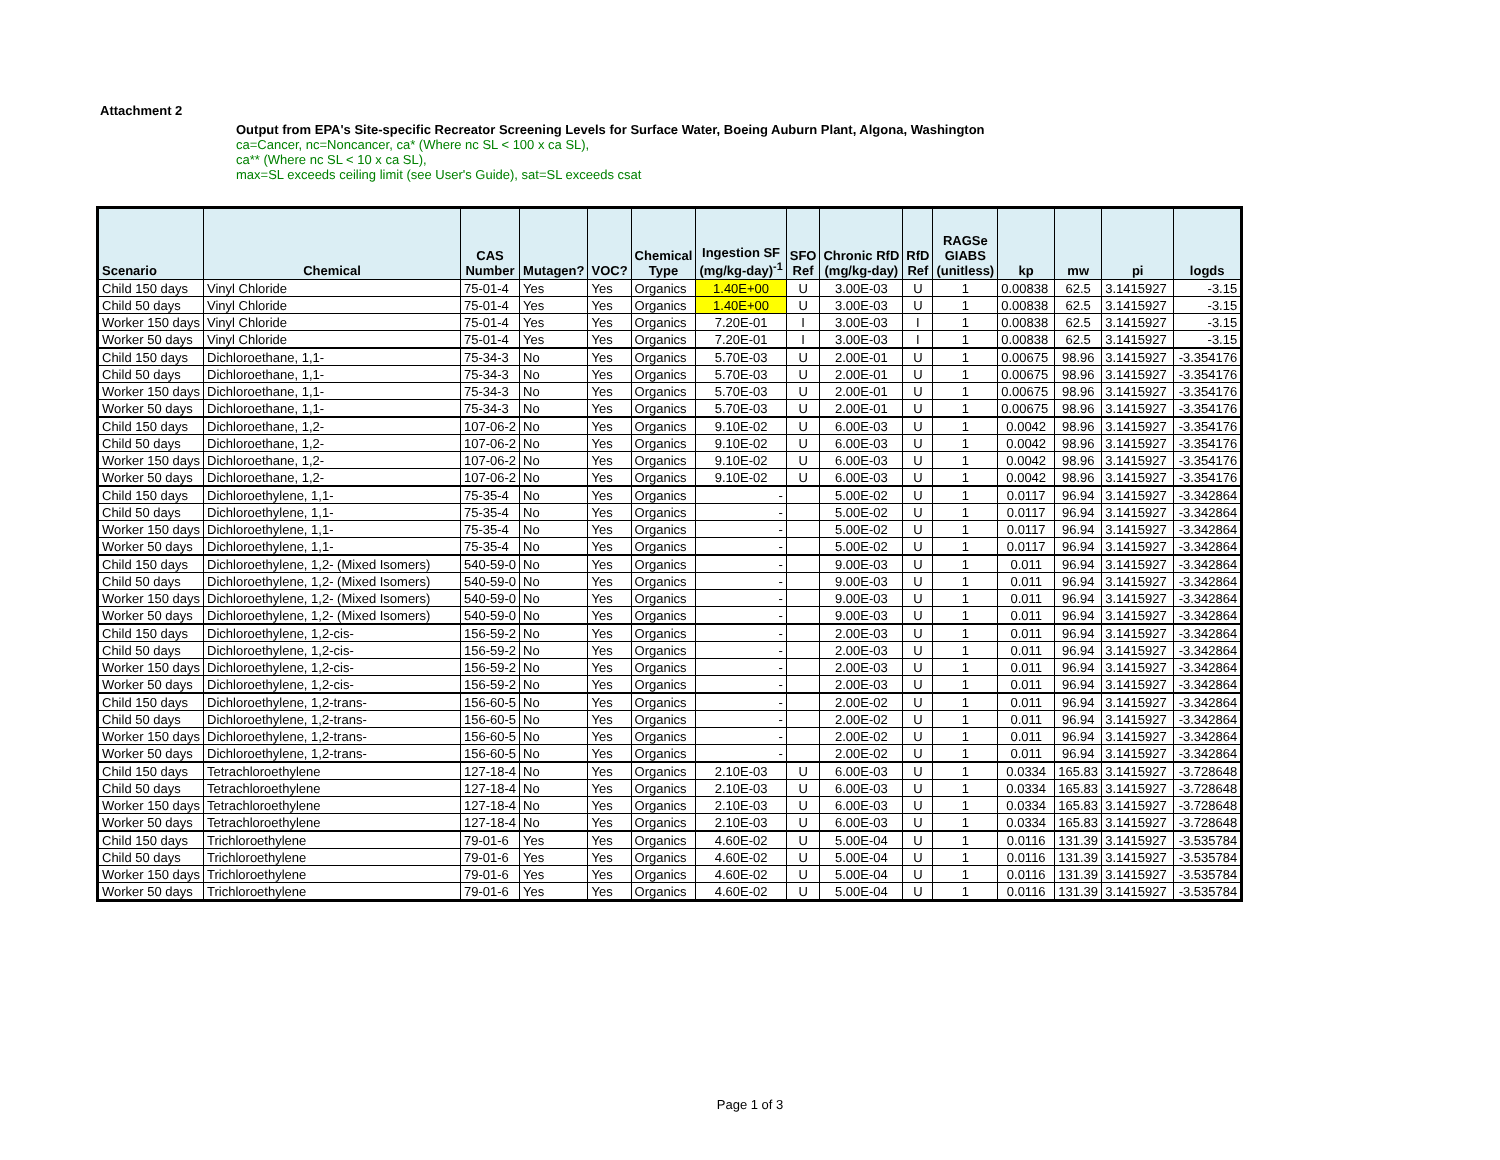Attachment 2
Output from EPA's Site-specific Recreator Screening Levels for Surface Water, Boeing Auburn Plant, Algona, Washington
ca=Cancer, nc=Noncancer, ca* (Where nc SL < 100 x ca SL),
ca** (Where nc SL < 10 x ca SL),
max=SL exceeds ceiling limit (see User's Guide), sat=SL exceeds csat
| Scenario | Chemical | CAS Number | Mutagen? | VOC? | Chemical Type | Ingestion SF (mg/kg-day)<sup>-1</sup> | SFO Ref | Chronic RfD (mg/kg-day) | RfD Ref | RAGSe GIABS (unitless) | kp | mw | pi | logds |
| --- | --- | --- | --- | --- | --- | --- | --- | --- | --- | --- | --- | --- | --- | --- |
| Child 150 days | Vinyl Chloride | 75-01-4 | Yes | Yes | Organics | 1.40E+00 | U | 3.00E-03 | U | 1 | 0.00838 | 62.5 | 3.1415927 | -3.15 |
| Child 50 days | Vinyl Chloride | 75-01-4 | Yes | Yes | Organics | 1.40E+00 | U | 3.00E-03 | U | 1 | 0.00838 | 62.5 | 3.1415927 | -3.15 |
| Worker 150 days | Vinyl Chloride | 75-01-4 | Yes | Yes | Organics | 7.20E-01 | I | 3.00E-03 | I | 1 | 0.00838 | 62.5 | 3.1415927 | -3.15 |
| Worker 50 days | Vinyl Chloride | 75-01-4 | Yes | Yes | Organics | 7.20E-01 | I | 3.00E-03 | I | 1 | 0.00838 | 62.5 | 3.1415927 | -3.15 |
| Child 150 days | Dichloroethane, 1,1- | 75-34-3 | No | Yes | Organics | 5.70E-03 | U | 2.00E-01 | U | 1 | 0.00675 | 98.96 | 3.1415927 | -3.354176 |
| Child 50 days | Dichloroethane, 1,1- | 75-34-3 | No | Yes | Organics | 5.70E-03 | U | 2.00E-01 | U | 1 | 0.00675 | 98.96 | 3.1415927 | -3.354176 |
| Worker 150 days | Dichloroethane, 1,1- | 75-34-3 | No | Yes | Organics | 5.70E-03 | U | 2.00E-01 | U | 1 | 0.00675 | 98.96 | 3.1415927 | -3.354176 |
| Worker 50 days | Dichloroethane, 1,1- | 75-34-3 | No | Yes | Organics | 5.70E-03 | U | 2.00E-01 | U | 1 | 0.00675 | 98.96 | 3.1415927 | -3.354176 |
| Child 150 days | Dichloroethane, 1,2- | 107-06-2 | No | Yes | Organics | 9.10E-02 | U | 6.00E-03 | U | 1 | 0.0042 | 98.96 | 3.1415927 | -3.354176 |
| Child 50 days | Dichloroethane, 1,2- | 107-06-2 | No | Yes | Organics | 9.10E-02 | U | 6.00E-03 | U | 1 | 0.0042 | 98.96 | 3.1415927 | -3.354176 |
| Worker 150 days | Dichloroethane, 1,2- | 107-06-2 | No | Yes | Organics | 9.10E-02 | U | 6.00E-03 | U | 1 | 0.0042 | 98.96 | 3.1415927 | -3.354176 |
| Worker 50 days | Dichloroethane, 1,2- | 107-06-2 | No | Yes | Organics | 9.10E-02 | U | 6.00E-03 | U | 1 | 0.0042 | 98.96 | 3.1415927 | -3.354176 |
| Child 150 days | Dichloroethylene, 1,1- | 75-35-4 | No | Yes | Organics | - | | 5.00E-02 | U | 1 | 0.0117 | 96.94 | 3.1415927 | -3.342864 |
| Child 50 days | Dichloroethylene, 1,1- | 75-35-4 | No | Yes | Organics | - | | 5.00E-02 | U | 1 | 0.0117 | 96.94 | 3.1415927 | -3.342864 |
| Worker 150 days | Dichloroethylene, 1,1- | 75-35-4 | No | Yes | Organics | - | | 5.00E-02 | U | 1 | 0.0117 | 96.94 | 3.1415927 | -3.342864 |
| Worker 50 days | Dichloroethylene, 1,1- | 75-35-4 | No | Yes | Organics | - | | 5.00E-02 | U | 1 | 0.0117 | 96.94 | 3.1415927 | -3.342864 |
| Child 150 days | Dichloroethylene, 1,2- (Mixed Isomers) | 540-59-0 | No | Yes | Organics | - | | 9.00E-03 | U | 1 | 0.011 | 96.94 | 3.1415927 | -3.342864 |
| Child 50 days | Dichloroethylene, 1,2- (Mixed Isomers) | 540-59-0 | No | Yes | Organics | - | | 9.00E-03 | U | 1 | 0.011 | 96.94 | 3.1415927 | -3.342864 |
| Worker 150 days | Dichloroethylene, 1,2- (Mixed Isomers) | 540-59-0 | No | Yes | Organics | - | | 9.00E-03 | U | 1 | 0.011 | 96.94 | 3.1415927 | -3.342864 |
| Worker 50 days | Dichloroethylene, 1,2- (Mixed Isomers) | 540-59-0 | No | Yes | Organics | - | | 9.00E-03 | U | 1 | 0.011 | 96.94 | 3.1415927 | -3.342864 |
| Child 150 days | Dichloroethylene, 1,2-cis- | 156-59-2 | No | Yes | Organics | - | | 2.00E-03 | U | 1 | 0.011 | 96.94 | 3.1415927 | -3.342864 |
| Child 50 days | Dichloroethylene, 1,2-cis- | 156-59-2 | No | Yes | Organics | - | | 2.00E-03 | U | 1 | 0.011 | 96.94 | 3.1415927 | -3.342864 |
| Worker 150 days | Dichloroethylene, 1,2-cis- | 156-59-2 | No | Yes | Organics | - | | 2.00E-03 | U | 1 | 0.011 | 96.94 | 3.1415927 | -3.342864 |
| Worker 50 days | Dichloroethylene, 1,2-cis- | 156-59-2 | No | Yes | Organics | - | | 2.00E-03 | U | 1 | 0.011 | 96.94 | 3.1415927 | -3.342864 |
| Child 150 days | Dichloroethylene, 1,2-trans- | 156-60-5 | No | Yes | Organics | - | | 2.00E-02 | U | 1 | 0.011 | 96.94 | 3.1415927 | -3.342864 |
| Child 50 days | Dichloroethylene, 1,2-trans- | 156-60-5 | No | Yes | Organics | - | | 2.00E-02 | U | 1 | 0.011 | 96.94 | 3.1415927 | -3.342864 |
| Worker 150 days | Dichloroethylene, 1,2-trans- | 156-60-5 | No | Yes | Organics | - | | 2.00E-02 | U | 1 | 0.011 | 96.94 | 3.1415927 | -3.342864 |
| Worker 50 days | Dichloroethylene, 1,2-trans- | 156-60-5 | No | Yes | Organics | - | | 2.00E-02 | U | 1 | 0.011 | 96.94 | 3.1415927 | -3.342864 |
| Child 150 days | Tetrachloroethylene | 127-18-4 | No | Yes | Organics | 2.10E-03 | U | 6.00E-03 | U | 1 | 0.0334 | 165.83 | 3.1415927 | -3.728648 |
| Child 50 days | Tetrachloroethylene | 127-18-4 | No | Yes | Organics | 2.10E-03 | U | 6.00E-03 | U | 1 | 0.0334 | 165.83 | 3.1415927 | -3.728648 |
| Worker 150 days | Tetrachloroethylene | 127-18-4 | No | Yes | Organics | 2.10E-03 | U | 6.00E-03 | U | 1 | 0.0334 | 165.83 | 3.1415927 | -3.728648 |
| Worker 50 days | Tetrachloroethylene | 127-18-4 | No | Yes | Organics | 2.10E-03 | U | 6.00E-03 | U | 1 | 0.0334 | 165.83 | 3.1415927 | -3.728648 |
| Child 150 days | Trichloroethylene | 79-01-6 | Yes | Yes | Organics | 4.60E-02 | U | 5.00E-04 | U | 1 | 0.0116 | 131.39 | 3.1415927 | -3.535784 |
| Child 50 days | Trichloroethylene | 79-01-6 | Yes | Yes | Organics | 4.60E-02 | U | 5.00E-04 | U | 1 | 0.0116 | 131.39 | 3.1415927 | -3.535784 |
| Worker 150 days | Trichloroethylene | 79-01-6 | Yes | Yes | Organics | 4.60E-02 | U | 5.00E-04 | U | 1 | 0.0116 | 131.39 | 3.1415927 | -3.535784 |
| Worker 50 days | Trichloroethylene | 79-01-6 | Yes | Yes | Organics | 4.60E-02 | U | 5.00E-04 | U | 1 | 0.0116 | 131.39 | 3.1415927 | -3.535784 |
Page 1 of 3